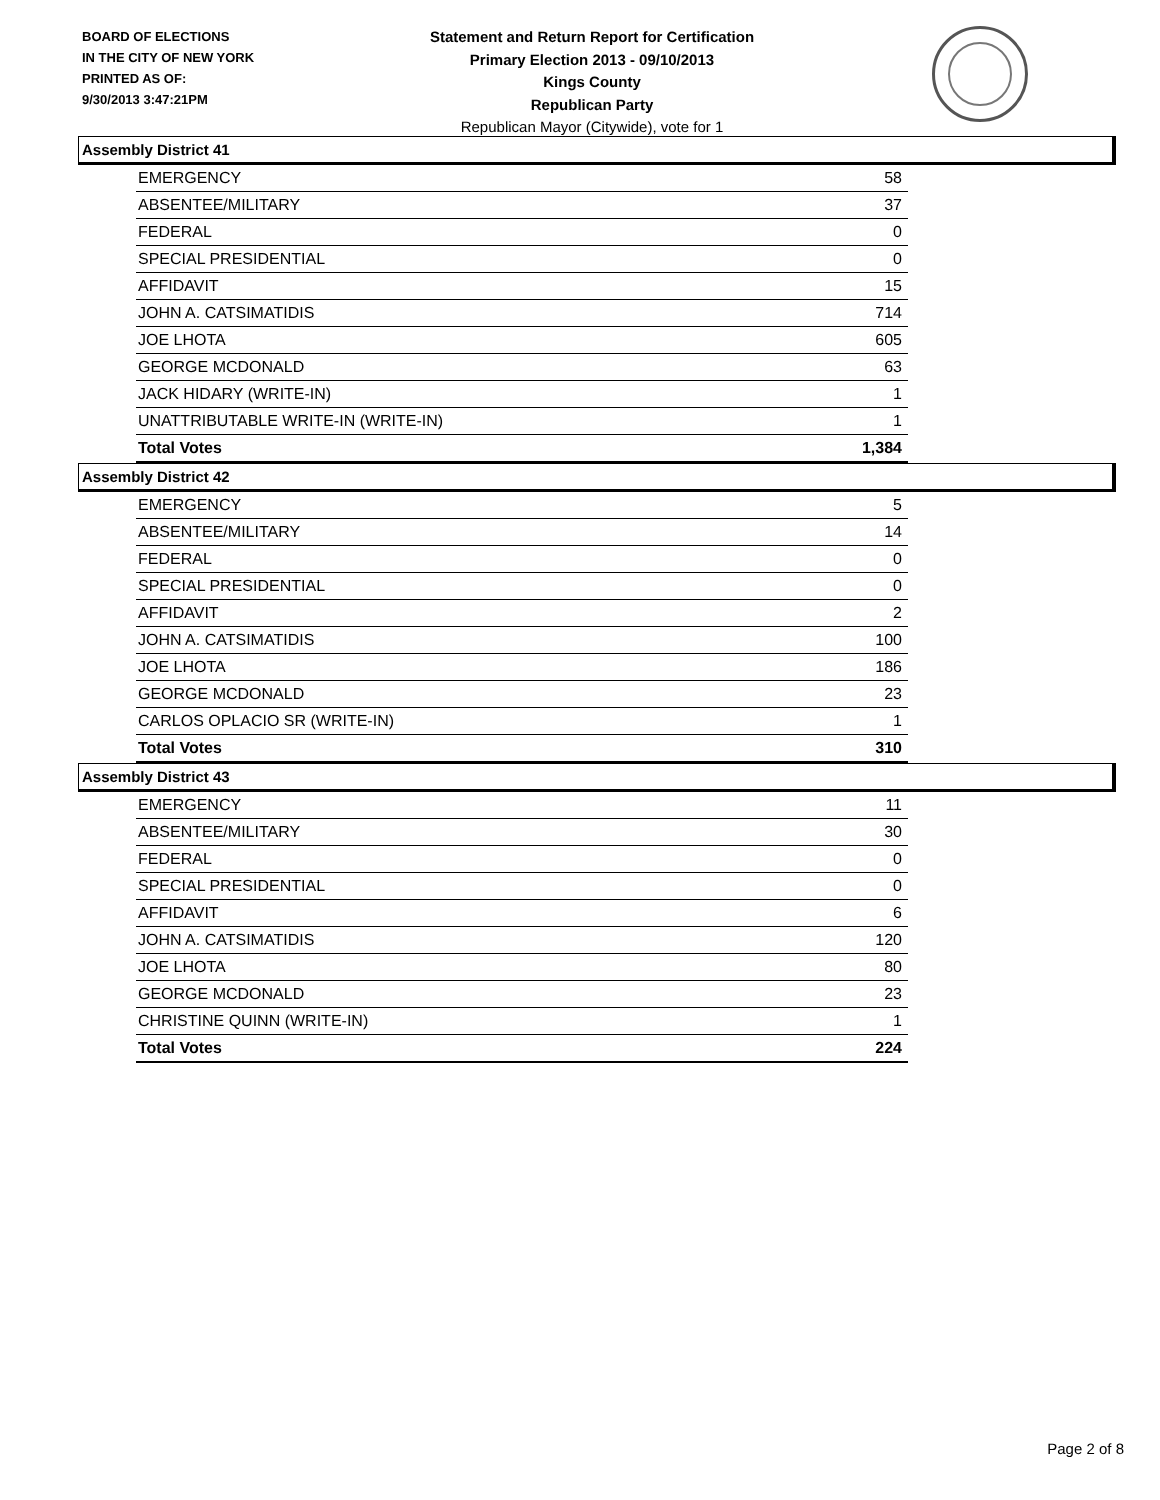BOARD OF ELECTIONS
IN THE CITY OF NEW YORK
PRINTED AS OF:
9/30/2013 3:47:21PM
Statement and Return Report for Certification
Primary Election 2013 - 09/10/2013
Kings County
Republican Party
Republican Mayor (Citywide), vote for 1
Assembly District 41
| EMERGENCY | 58 |
| ABSENTEE/MILITARY | 37 |
| FEDERAL | 0 |
| SPECIAL PRESIDENTIAL | 0 |
| AFFIDAVIT | 15 |
| JOHN A. CATSIMATIDIS | 714 |
| JOE LHOTA | 605 |
| GEORGE MCDONALD | 63 |
| JACK HIDARY (WRITE-IN) | 1 |
| UNATTRIBUTABLE WRITE-IN (WRITE-IN) | 1 |
| Total Votes | 1,384 |
Assembly District 42
| EMERGENCY | 5 |
| ABSENTEE/MILITARY | 14 |
| FEDERAL | 0 |
| SPECIAL PRESIDENTIAL | 0 |
| AFFIDAVIT | 2 |
| JOHN A. CATSIMATIDIS | 100 |
| JOE LHOTA | 186 |
| GEORGE MCDONALD | 23 |
| CARLOS OPLACIO SR (WRITE-IN) | 1 |
| Total Votes | 310 |
Assembly District 43
| EMERGENCY | 11 |
| ABSENTEE/MILITARY | 30 |
| FEDERAL | 0 |
| SPECIAL PRESIDENTIAL | 0 |
| AFFIDAVIT | 6 |
| JOHN A. CATSIMATIDIS | 120 |
| JOE LHOTA | 80 |
| GEORGE MCDONALD | 23 |
| CHRISTINE QUINN (WRITE-IN) | 1 |
| Total Votes | 224 |
Page 2 of 8